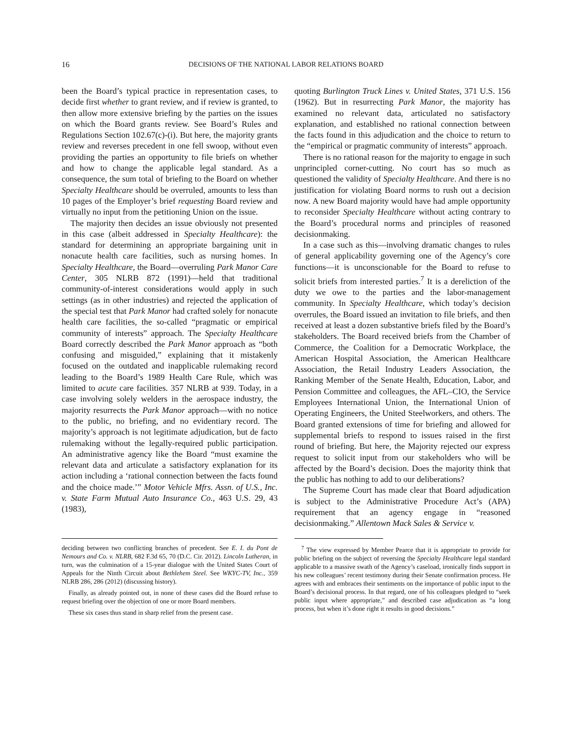16 DECISIONS OF THE NATIONAL LABOR RELATIONS BOARD
been the Board’s typical practice in representation cases, to decide first whether to grant review, and if review is granted, to then allow more extensive briefing by the parties on the issues on which the Board grants review. See Board’s Rules and Regulations Section 102.67(c)-(i). But here, the majority grants review and reverses precedent in one fell swoop, without even providing the parties an opportunity to file briefs on whether and how to change the applicable legal standard. As a consequence, the sum total of briefing to the Board on whether Specialty Healthcare should be overruled, amounts to less than 10 pages of the Employer’s brief requesting Board review and virtually no input from the petitioning Union on the issue.
The majority then decides an issue obviously not presented in this case (albeit addressed in Specialty Healthcare): the standard for determining an appropriate bargaining unit in nonacute health care facilities, such as nursing homes. In Specialty Healthcare, the Board—overruling Park Manor Care Center, 305 NLRB 872 (1991)—held that traditional community-of-interest considerations would apply in such settings (as in other industries) and rejected the application of the special test that Park Manor had crafted solely for nonacute health care facilities, the so-called “pragmatic or empirical community of interests” approach. The Specialty Healthcare Board correctly described the Park Manor approach as “both confusing and misguided,” explaining that it mistakenly focused on the outdated and inapplicable rulemaking record leading to the Board’s 1989 Health Care Rule, which was limited to acute care facilities. 357 NLRB at 939. Today, in a case involving solely welders in the aerospace industry, the majority resurrects the Park Manor approach—with no notice to the public, no briefing, and no evidentiary record. The majority’s approach is not legitimate adjudication, but de facto rulemaking without the legally-required public participation. An administrative agency like the Board “must examine the relevant data and articulate a satisfactory explanation for its action including a ‘rational connection between the facts found and the choice made.’” Motor Vehicle Mfrs. Assn. of U.S., Inc. v. State Farm Mutual Auto Insurance Co., 463 U.S. 29, 43 (1983),
quoting Burlington Truck Lines v. United States, 371 U.S. 156 (1962). But in resurrecting Park Manor, the majority has examined no relevant data, articulated no satisfactory explanation, and established no rational connection between the facts found in this adjudication and the choice to return to the “empirical or pragmatic community of interests” approach.
There is no rational reason for the majority to engage in such unprincipled corner-cutting. No court has so much as questioned the validity of Specialty Healthcare. And there is no justification for violating Board norms to rush out a decision now. A new Board majority would have had ample opportunity to reconsider Specialty Healthcare without acting contrary to the Board’s procedural norms and principles of reasoned decisionmaking.
In a case such as this—involving dramatic changes to rules of general applicability governing one of the Agency’s core functions—it is unconscionable for the Board to refuse to solicit briefs from interested parties.<sup>7</sup> It is a dereliction of the duty we owe to the parties and the labor-management community. In Specialty Healthcare, which today’s decision overrules, the Board issued an invitation to file briefs, and then received at least a dozen substantive briefs filed by the Board’s stakeholders. The Board received briefs from the Chamber of Commerce, the Coalition for a Democratic Workplace, the American Hospital Association, the American Healthcare Association, the Retail Industry Leaders Association, the Ranking Member of the Senate Health, Education, Labor, and Pension Committee and colleagues, the AFL–CIO, the Service Employees International Union, the International Union of Operating Engineers, the United Steelworkers, and others. The Board granted extensions of time for briefing and allowed for supplemental briefs to respond to issues raised in the first round of briefing. But here, the Majority rejected our express request to solicit input from our stakeholders who will be affected by the Board’s decision. Does the majority think that the public has nothing to add to our deliberations?
The Supreme Court has made clear that Board adjudication is subject to the Administrative Procedure Act’s (APA) requirement that an agency engage in “reasoned decisionmaking.” Allentown Mack Sales & Service v.
deciding between two conflicting branches of precedent. See E. I. du Pont de Nemours and Co. v. NLRB, 682 F.3d 65, 70 (D.C. Cir. 2012). Lincoln Lutheran, in turn, was the culmination of a 15-year dialogue with the United States Court of Appeals for the Ninth Circuit about Bethlehem Steel. See WKYC-TV, Inc., 359 NLRB 286, 286 (2012) (discussing history).
Finally, as already pointed out, in none of these cases did the Board refuse to request briefing over the objection of one or more Board members.
These six cases thus stand in sharp relief from the present case.
<sup>7</sup> The view expressed by Member Pearce that it is appropriate to provide for public briefing on the subject of reversing the Specialty Healthcare legal standard applicable to a massive swath of the Agency’s caseload, ironically finds support in his new colleagues’ recent testimony during their Senate confirmation process. He agrees with and embraces their sentiments on the importance of public input to the Board’s decisional process. In that regard, one of his colleagues pledged to “seek public input where appropriate,” and described case adjudication as “a long process, but when it’s done right it results in good decisions.”